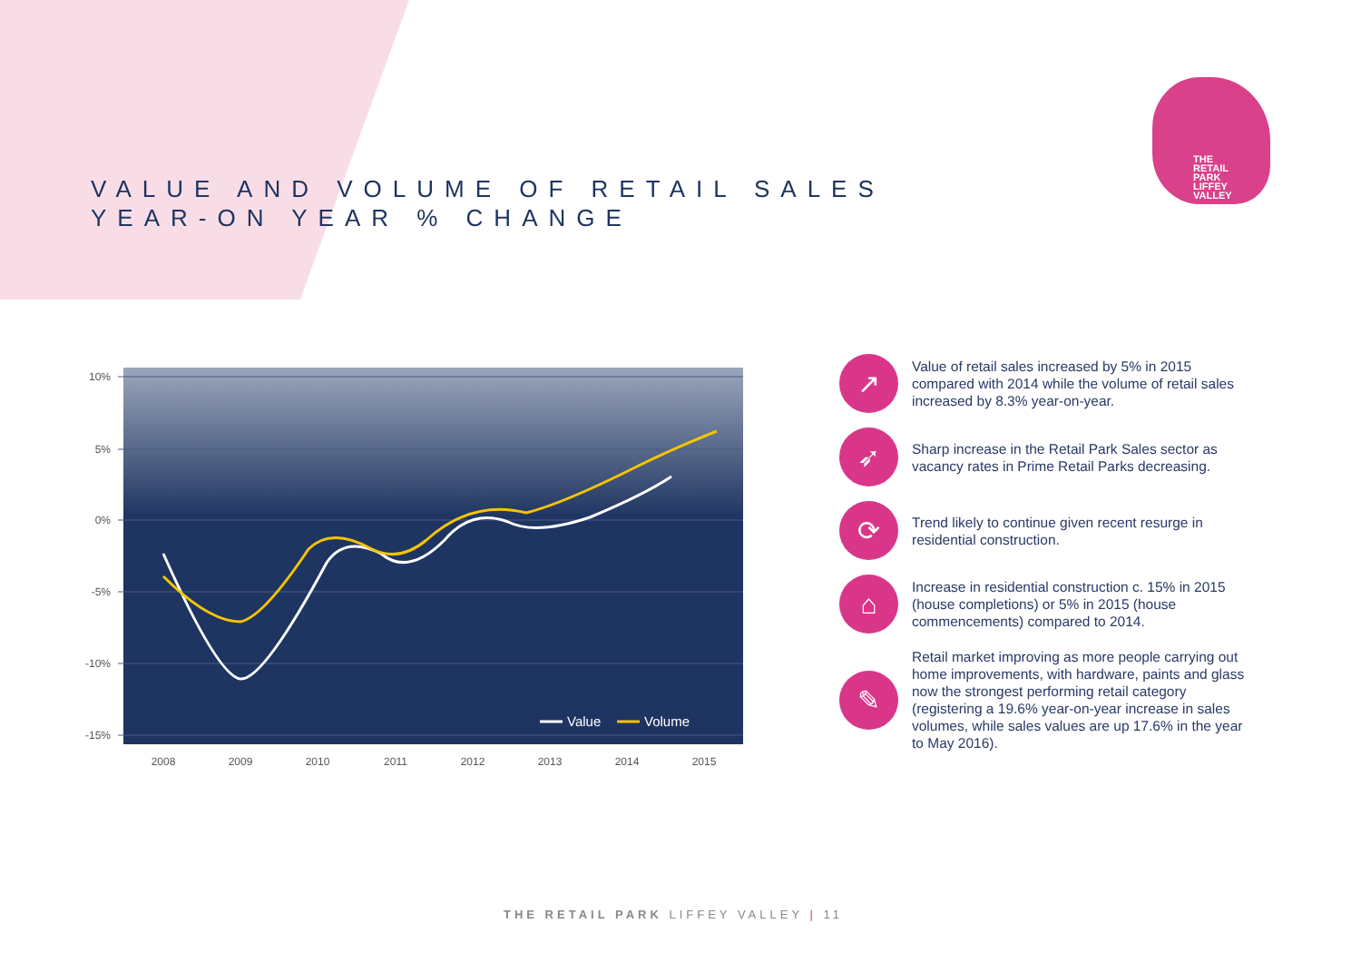VALUE AND VOLUME OF RETAIL SALES
YEAR-ON YEAR % CHANGE
THE
RETAIL
PARK
LIFFEY
VALLEY
10%
5%
0%
-5%
-10%
-15%
Value
Volume
2008
2009
2010
2011
2012
2013
2014
2015
↗
Value of retail sales increased by 5% in 2015 compared with 2014 while the volume of retail sales increased by 8.3% year-on-year.
➶
Sharp increase in the Retail Park Sales sector as vacancy rates in Prime Retail Parks decreasing.
⟳
Trend likely to continue given recent resurge in residential construction.
⌂
Increase in residential construction c. 15% in 2015 (house completions) or 5% in 2015 (house commencements) compared to 2014.
✎
Retail market improving as more people carrying out home improvements, with hardware, paints and glass now the strongest performing retail category (registering a 19.6% year-on-year increase in sales volumes, while sales values are up 17.6% in the year to May 2016).
THE RETAIL PARK LIFFEY VALLEY | 11